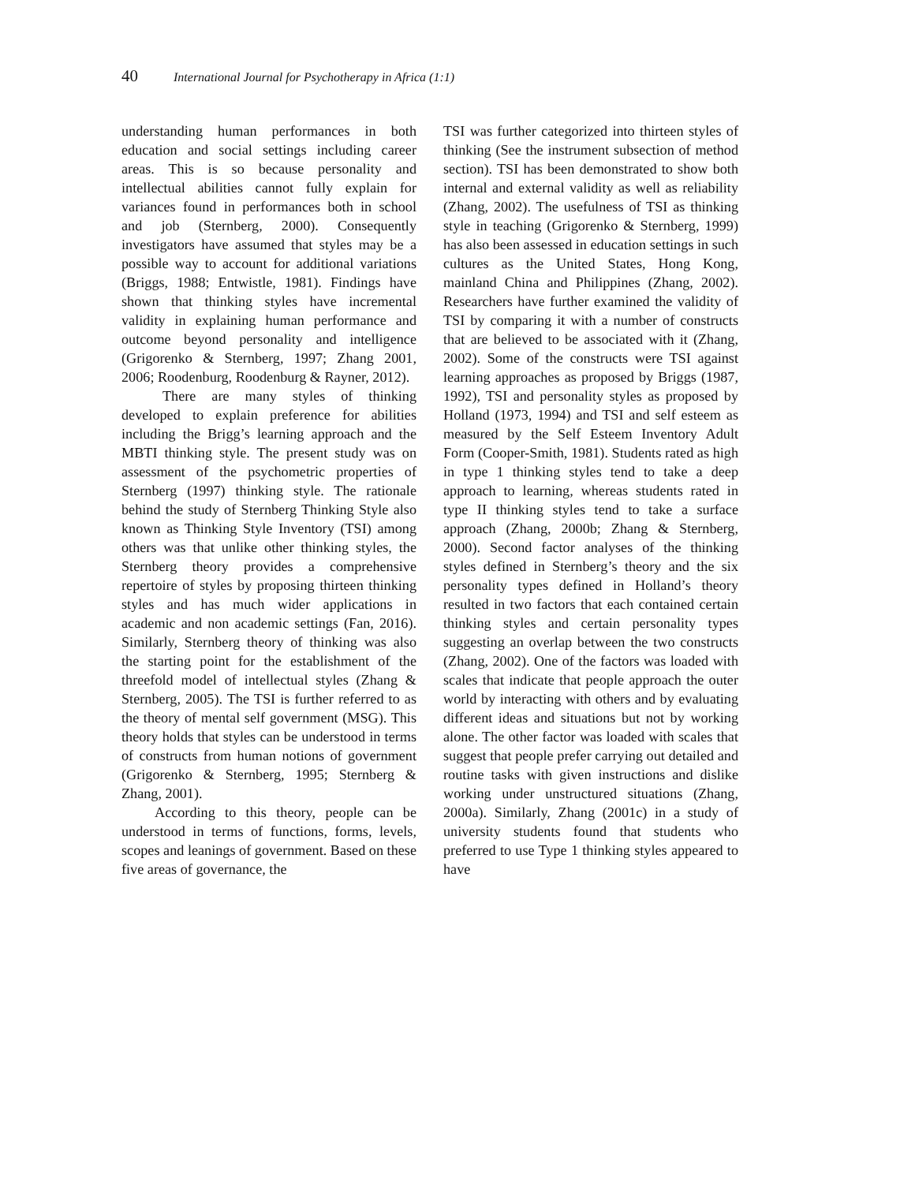40 International Journal for Psychotherapy in Africa (1:1)
understanding human performances in both education and social settings including career areas. This is so because personality and intellectual abilities cannot fully explain for variances found in performances both in school and job (Sternberg, 2000). Consequently investigators have assumed that styles may be a possible way to account for additional variations (Briggs, 1988; Entwistle, 1981). Findings have shown that thinking styles have incremental validity in explaining human performance and outcome beyond personality and intelligence (Grigorenko & Sternberg, 1997; Zhang 2001, 2006; Roodenburg, Roodenburg & Rayner, 2012).
There are many styles of thinking developed to explain preference for abilities including the Brigg’s learning approach and the MBTI thinking style. The present study was on assessment of the psychometric properties of Sternberg (1997) thinking style. The rationale behind the study of Sternberg Thinking Style also known as Thinking Style Inventory (TSI) among others was that unlike other thinking styles, the Sternberg theory provides a comprehensive repertoire of styles by proposing thirteen thinking styles and has much wider applications in academic and non academic settings (Fan, 2016). Similarly, Sternberg theory of thinking was also the starting point for the establishment of the threefold model of intellectual styles (Zhang & Sternberg, 2005). The TSI is further referred to as the theory of mental self government (MSG). This theory holds that styles can be understood in terms of constructs from human notions of government (Grigorenko & Sternberg, 1995; Sternberg & Zhang, 2001).
According to this theory, people can be understood in terms of functions, forms, levels, scopes and leanings of government. Based on these five areas of governance, the
TSI was further categorized into thirteen styles of thinking (See the instrument subsection of method section). TSI has been demonstrated to show both internal and external validity as well as reliability (Zhang, 2002). The usefulness of TSI as thinking style in teaching (Grigorenko & Sternberg, 1999) has also been assessed in education settings in such cultures as the United States, Hong Kong, mainland China and Philippines (Zhang, 2002). Researchers have further examined the validity of TSI by comparing it with a number of constructs that are believed to be associated with it (Zhang, 2002). Some of the constructs were TSI against learning approaches as proposed by Briggs (1987, 1992), TSI and personality styles as proposed by Holland (1973, 1994) and TSI and self esteem as measured by the Self Esteem Inventory Adult Form (Cooper-Smith, 1981). Students rated as high in type 1 thinking styles tend to take a deep approach to learning, whereas students rated in type II thinking styles tend to take a surface approach (Zhang, 2000b; Zhang & Sternberg, 2000). Second factor analyses of the thinking styles defined in Sternberg’s theory and the six personality types defined in Holland’s theory resulted in two factors that each contained certain thinking styles and certain personality types suggesting an overlap between the two constructs (Zhang, 2002). One of the factors was loaded with scales that indicate that people approach the outer world by interacting with others and by evaluating different ideas and situations but not by working alone. The other factor was loaded with scales that suggest that people prefer carrying out detailed and routine tasks with given instructions and dislike working under unstructured situations (Zhang, 2000a). Similarly, Zhang (2001c) in a study of university students found that students who preferred to use Type 1 thinking styles appeared to have